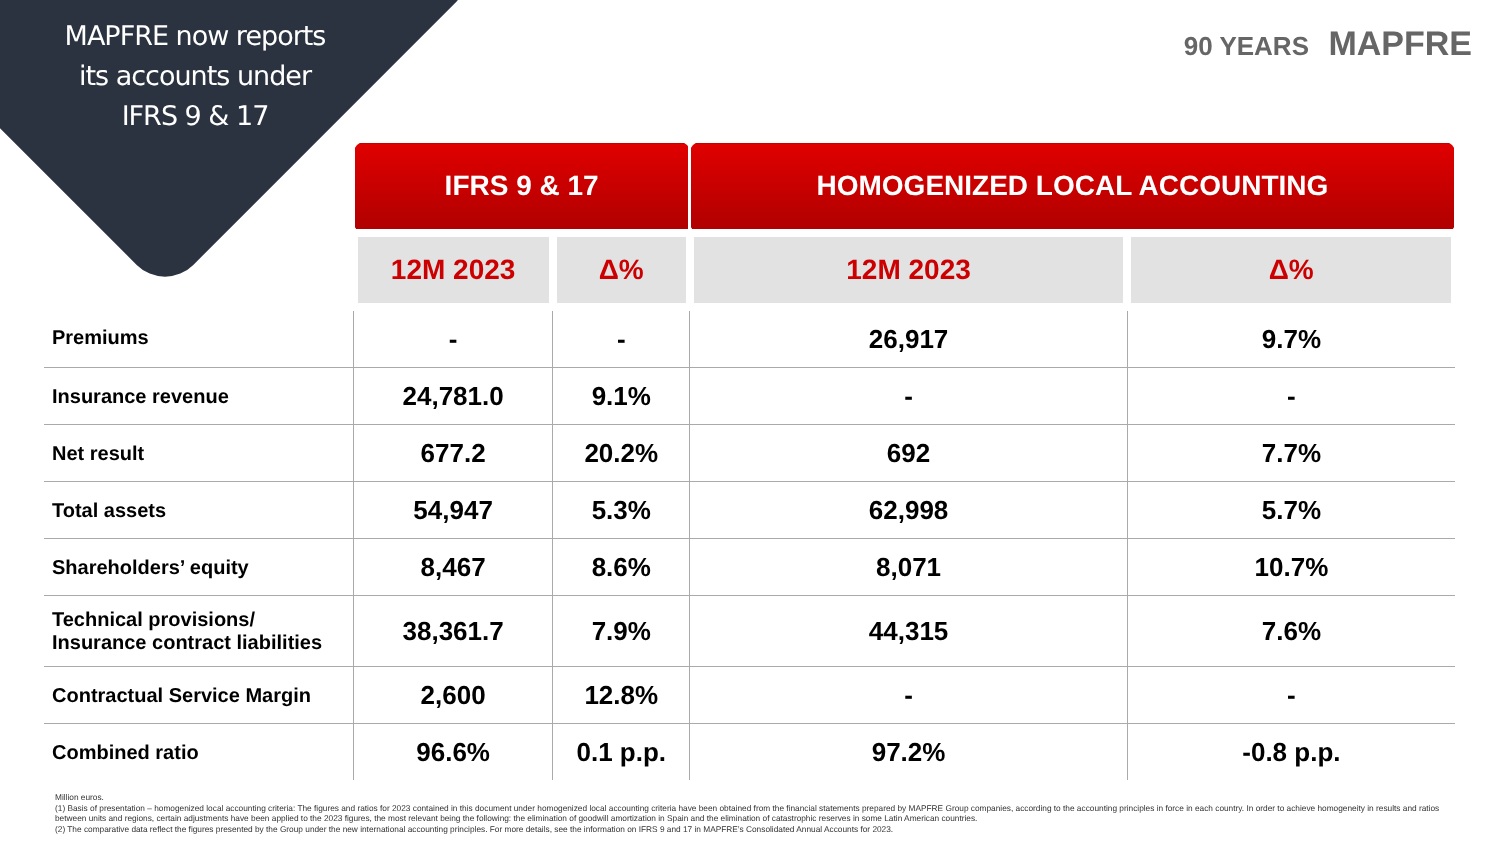MAPFRE now reports
its accounts under
IFRS 9 & 17
90 YEARS MAPFRE
| | IFRS 9 & 17 | | HOMOGENIZED LOCAL ACCOUNTING | |
| --- | --- | --- | --- | --- |
| | 12M 2023 | Δ% | 12M 2023 | Δ% |
| Premiums | - | - | 26,917 | 9.7% |
| Insurance revenue | 24,781.0 | 9.1% | - | - |
| Net result | 677.2 | 20.2% | 692 | 7.7% |
| Total assets | 54,947 | 5.3% | 62,998 | 5.7% |
| Shareholders’ equity | 8,467 | 8.6% | 8,071 | 10.7% |
| Technical provisions/ Insurance contract liabilities | 38,361.7 | 7.9% | 44,315 | 7.6% |
| Contractual Service Margin | 2,600 | 12.8% | - | - |
| Combined ratio | 96.6% | 0.1 p.p. | 97.2% | -0.8 p.p. |
Million euros.
(1) Basis of presentation – homogenized local accounting criteria: The figures and ratios for 2023 contained in this document under homogenized local accounting criteria have been obtained from the financial statements prepared by MAPFRE Group companies, according to the accounting principles in force in each country. In order to achieve homogeneity in results and ratios between units and regions, certain adjustments have been applied to the 2023 figures, the most relevant being the following: the elimination of goodwill amortization in Spain and the elimination of catastrophic reserves in some Latin American countries.
(2) The comparative data reflect the figures presented by the Group under the new international accounting principles. For more details, see the information on IFRS 9 and 17 in MAPFRE’s Consolidated Annual Accounts for 2023.